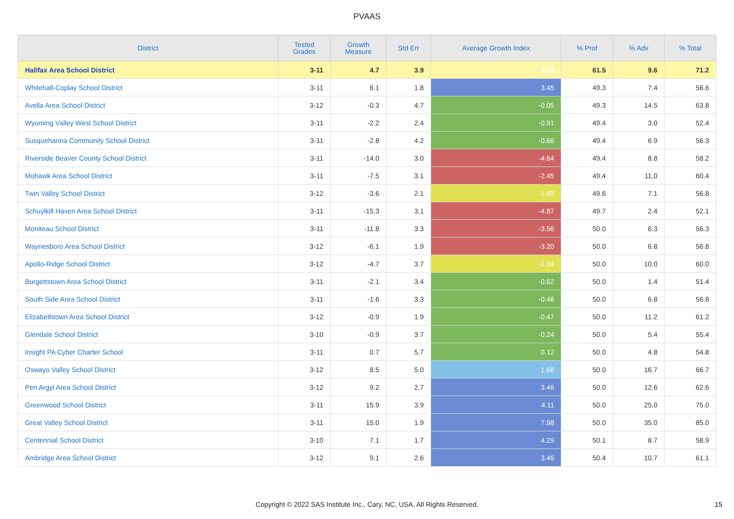PVAAS
| District | Tested Grades | Growth Measure | Std Err | Average Growth Index | % Prof | % Adv | % Total |
| --- | --- | --- | --- | --- | --- | --- | --- |
| Halifax Area School District | 3-11 | 4.7 | 3.9 | 1.22 | 61.5 | 9.6 | 71.2 |
| Whitehall-Coplay School District | 3-11 | 6.1 | 1.8 | 3.45 | 49.3 | 7.4 | 56.6 |
| Avella Area School District | 3-12 | -0.3 | 4.7 | -0.05 | 49.3 | 14.5 | 63.8 |
| Wyoming Valley West School District | 3-11 | -2.2 | 2.4 | -0.91 | 49.4 | 3.0 | 52.4 |
| Susquehanna Community School District | 3-11 | -2.8 | 4.2 | -0.66 | 49.4 | 6.9 | 56.3 |
| Riverside Beaver County School District | 3-11 | -14.0 | 3.0 | -4.64 | 49.4 | 8.8 | 58.2 |
| Mohawk Area School District | 3-11 | -7.5 | 3.1 | -2.45 | 49.4 | 11.0 | 60.4 |
| Twin Valley School District | 3-12 | -3.6 | 2.1 | -1.69 | 49.6 | 7.1 | 56.8 |
| Schuylkill Haven Area School District | 3-11 | -15.3 | 3.1 | -4.87 | 49.7 | 2.4 | 52.1 |
| Moniteau School District | 3-11 | -11.8 | 3.3 | -3.56 | 50.0 | 6.3 | 56.3 |
| Waynesboro Area School District | 3-12 | -6.1 | 1.9 | -3.20 | 50.0 | 6.8 | 56.8 |
| Apollo-Ridge School District | 3-12 | -4.7 | 3.7 | -1.24 | 50.0 | 10.0 | 60.0 |
| Burgettstown Area School District | 3-11 | -2.1 | 3.4 | -0.62 | 50.0 | 1.4 | 51.4 |
| South Side Area School District | 3-11 | -1.6 | 3.3 | -0.48 | 50.0 | 6.8 | 56.8 |
| Elizabethtown Area School District | 3-12 | -0.9 | 1.9 | -0.47 | 50.0 | 11.2 | 61.2 |
| Glendale School District | 3-10 | -0.9 | 3.7 | -0.24 | 50.0 | 5.4 | 55.4 |
| Insight PA Cyber Charter School | 3-11 | 0.7 | 5.7 | 0.12 | 50.0 | 4.8 | 54.8 |
| Oswayo Valley School District | 3-12 | 8.5 | 5.0 | 1.68 | 50.0 | 16.7 | 66.7 |
| Pen Argyl Area School District | 3-12 | 9.2 | 2.7 | 3.46 | 50.0 | 12.6 | 62.6 |
| Greenwood School District | 3-11 | 15.9 | 3.9 | 4.11 | 50.0 | 25.0 | 75.0 |
| Great Valley School District | 3-11 | 15.0 | 1.9 | 7.98 | 50.0 | 35.0 | 85.0 |
| Centennial School District | 3-10 | 7.1 | 1.7 | 4.29 | 50.1 | 8.7 | 58.9 |
| Ambridge Area School District | 3-12 | 9.1 | 2.6 | 3.46 | 50.4 | 10.7 | 61.1 |
Copyright © 2022 SAS Institute Inc., Cary, NC, USA. All Rights Reserved. 15